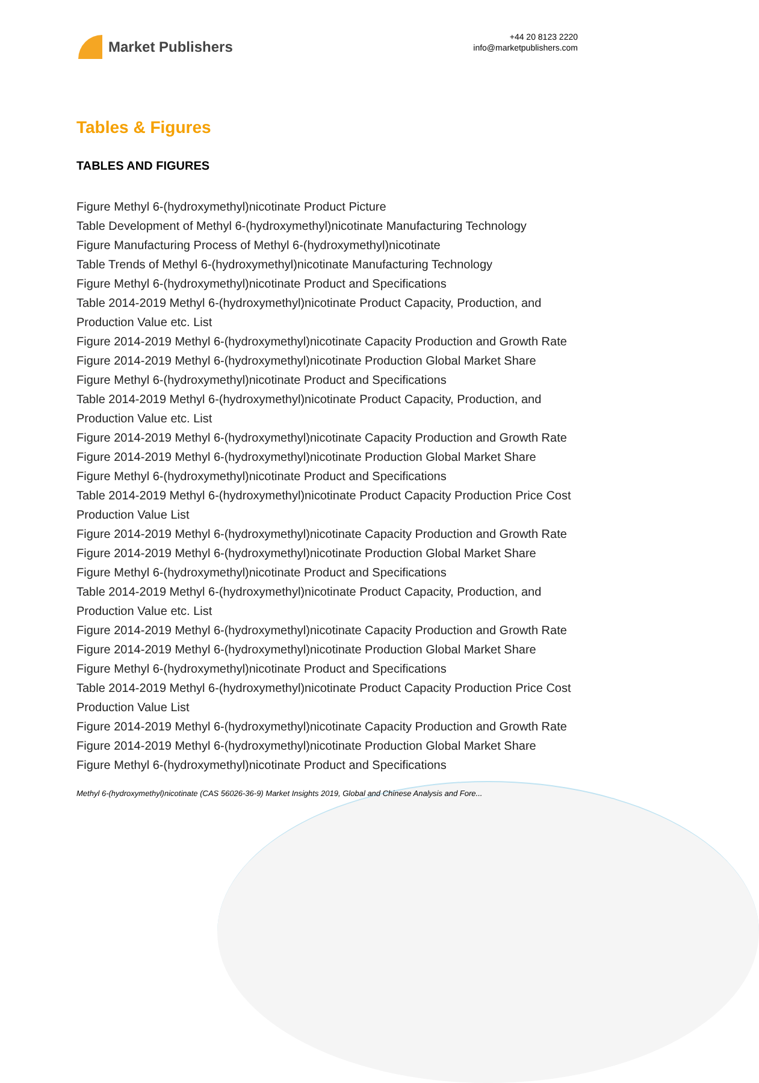Market Publishers
+44 20 8123 2220
info@marketpublishers.com
Tables & Figures
TABLES AND FIGURES
Figure Methyl 6-(hydroxymethyl)nicotinate Product Picture
Table Development of Methyl 6-(hydroxymethyl)nicotinate Manufacturing Technology
Figure Manufacturing Process of Methyl 6-(hydroxymethyl)nicotinate
Table Trends of Methyl 6-(hydroxymethyl)nicotinate Manufacturing Technology
Figure Methyl 6-(hydroxymethyl)nicotinate Product and Specifications
Table 2014-2019 Methyl 6-(hydroxymethyl)nicotinate Product Capacity, Production, and Production Value etc. List
Figure 2014-2019 Methyl 6-(hydroxymethyl)nicotinate Capacity Production and Growth Rate
Figure 2014-2019 Methyl 6-(hydroxymethyl)nicotinate Production Global Market Share
Figure Methyl 6-(hydroxymethyl)nicotinate Product and Specifications
Table 2014-2019 Methyl 6-(hydroxymethyl)nicotinate Product Capacity, Production, and Production Value etc. List
Figure 2014-2019 Methyl 6-(hydroxymethyl)nicotinate Capacity Production and Growth Rate
Figure 2014-2019 Methyl 6-(hydroxymethyl)nicotinate Production Global Market Share
Figure Methyl 6-(hydroxymethyl)nicotinate Product and Specifications
Table 2014-2019 Methyl 6-(hydroxymethyl)nicotinate Product Capacity Production Price Cost Production Value List
Figure 2014-2019 Methyl 6-(hydroxymethyl)nicotinate Capacity Production and Growth Rate
Figure 2014-2019 Methyl 6-(hydroxymethyl)nicotinate Production Global Market Share
Figure Methyl 6-(hydroxymethyl)nicotinate Product and Specifications
Table 2014-2019 Methyl 6-(hydroxymethyl)nicotinate Product Capacity, Production, and Production Value etc. List
Figure 2014-2019 Methyl 6-(hydroxymethyl)nicotinate Capacity Production and Growth Rate
Figure 2014-2019 Methyl 6-(hydroxymethyl)nicotinate Production Global Market Share
Figure Methyl 6-(hydroxymethyl)nicotinate Product and Specifications
Table 2014-2019 Methyl 6-(hydroxymethyl)nicotinate Product Capacity Production Price Cost Production Value List
Figure 2014-2019 Methyl 6-(hydroxymethyl)nicotinate Capacity Production and Growth Rate
Figure 2014-2019 Methyl 6-(hydroxymethyl)nicotinate Production Global Market Share
Figure Methyl 6-(hydroxymethyl)nicotinate Product and Specifications
Methyl 6-(hydroxymethyl)nicotinate (CAS 56026-36-9) Market Insights 2019, Global and Chinese Analysis and Fore...